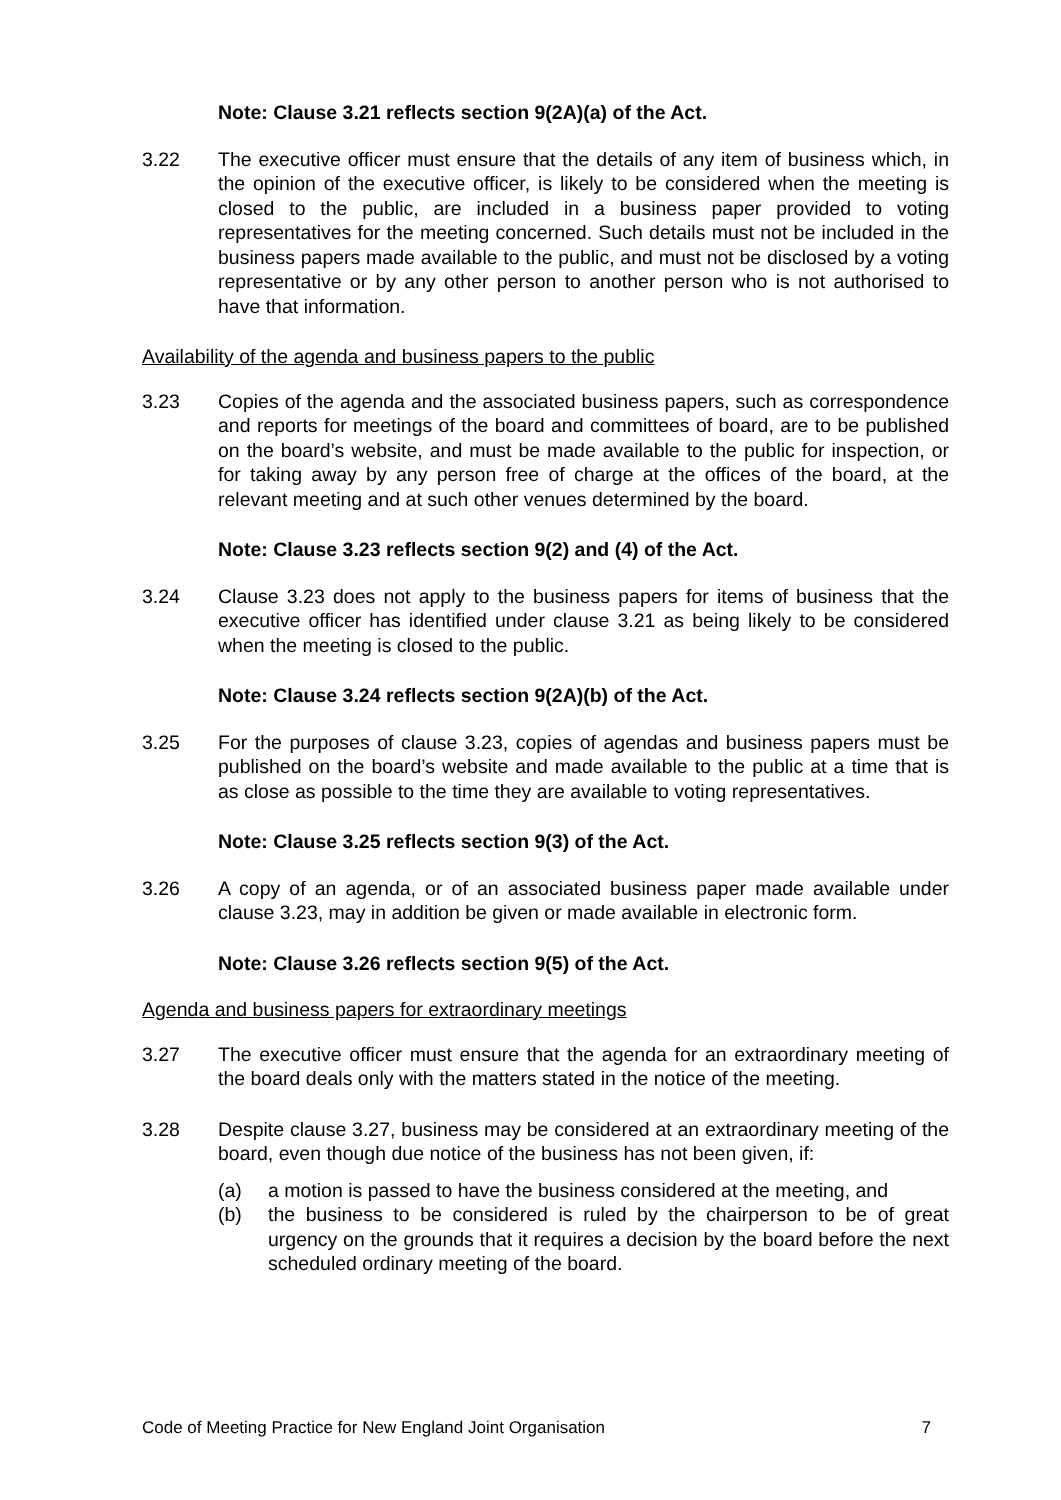Note: Clause 3.21 reflects section 9(2A)(a) of the Act.
3.22 The executive officer must ensure that the details of any item of business which, in the opinion of the executive officer, is likely to be considered when the meeting is closed to the public, are included in a business paper provided to voting representatives for the meeting concerned. Such details must not be included in the business papers made available to the public, and must not be disclosed by a voting representative or by any other person to another person who is not authorised to have that information.
Availability of the agenda and business papers to the public
3.23 Copies of the agenda and the associated business papers, such as correspondence and reports for meetings of the board and committees of board, are to be published on the board’s website, and must be made available to the public for inspection, or for taking away by any person free of charge at the offices of the board, at the relevant meeting and at such other venues determined by the board.
Note: Clause 3.23 reflects section 9(2) and (4) of the Act.
3.24 Clause 3.23 does not apply to the business papers for items of business that the executive officer has identified under clause 3.21 as being likely to be considered when the meeting is closed to the public.
Note: Clause 3.24 reflects section 9(2A)(b) of the Act.
3.25 For the purposes of clause 3.23, copies of agendas and business papers must be published on the board’s website and made available to the public at a time that is as close as possible to the time they are available to voting representatives.
Note: Clause 3.25 reflects section 9(3) of the Act.
3.26 A copy of an agenda, or of an associated business paper made available under clause 3.23, may in addition be given or made available in electronic form.
Note: Clause 3.26 reflects section 9(5) of the Act.
Agenda and business papers for extraordinary meetings
3.27 The executive officer must ensure that the agenda for an extraordinary meeting of the board deals only with the matters stated in the notice of the meeting.
3.28 Despite clause 3.27, business may be considered at an extraordinary meeting of the board, even though due notice of the business has not been given, if:
(a) a motion is passed to have the business considered at the meeting, and
(b) the business to be considered is ruled by the chairperson to be of great urgency on the grounds that it requires a decision by the board before the next scheduled ordinary meeting of the board.
Code of Meeting Practice for New England Joint Organisation 7